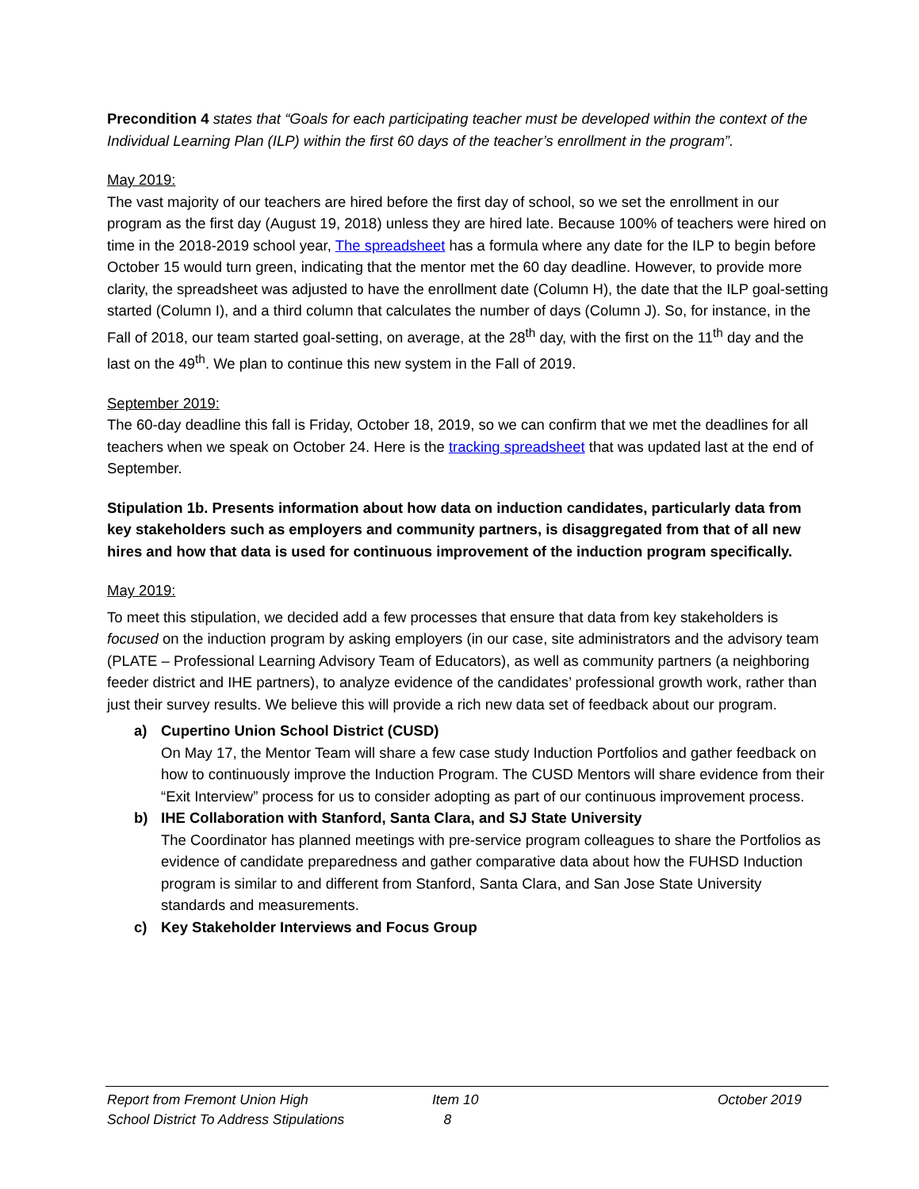Precondition 4 states that “Goals for each participating teacher must be developed within the context of the Individual Learning Plan (ILP) within the first 60 days of the teacher’s enrollment in the program”.
May 2019:
The vast majority of our teachers are hired before the first day of school, so we set the enrollment in our program as the first day (August 19, 2018) unless they are hired late. Because 100% of teachers were hired on time in the 2018-2019 school year, The spreadsheet has a formula where any date for the ILP to begin before October 15 would turn green, indicating that the mentor met the 60 day deadline. However, to provide more clarity, the spreadsheet was adjusted to have the enrollment date (Column H), the date that the ILP goal-setting started (Column I), and a third column that calculates the number of days (Column J). So, for instance, in the Fall of 2018, our team started goal-setting, on average, at the 28<sup>th</sup> day, with the first on the 11<sup>th</sup> day and the last on the 49<sup>th</sup>. We plan to continue this new system in the Fall of 2019.
September 2019:
The 60-day deadline this fall is Friday, October 18, 2019, so we can confirm that we met the deadlines for all teachers when we speak on October 24. Here is the tracking spreadsheet that was updated last at the end of September.
Stipulation 1b. Presents information about how data on induction candidates, particularly data from key stakeholders such as employers and community partners, is disaggregated from that of all new hires and how that data is used for continuous improvement of the induction program specifically.
May 2019:
To meet this stipulation, we decided add a few processes that ensure that data from key stakeholders is focused on the induction program by asking employers (in our case, site administrators and the advisory team (PLATE – Professional Learning Advisory Team of Educators), as well as community partners (a neighboring feeder district and IHE partners), to analyze evidence of the candidates’ professional growth work, rather than just their survey results. We believe this will provide a rich new data set of feedback about our program.
a) Cupertino Union School District (CUSD)
On May 17, the Mentor Team will share a few case study Induction Portfolios and gather feedback on how to continuously improve the Induction Program. The CUSD Mentors will share evidence from their “Exit Interview” process for us to consider adopting as part of our continuous improvement process.
b) IHE Collaboration with Stanford, Santa Clara, and SJ State University
The Coordinator has planned meetings with pre-service program colleagues to share the Portfolios as evidence of candidate preparedness and gather comparative data about how the FUHSD Induction program is similar to and different from Stanford, Santa Clara, and San Jose State University standards and measurements.
c) Key Stakeholder Interviews and Focus Group
Report from Fremont Union High
School District To Address Stipulations
Item 10
8
October 2019